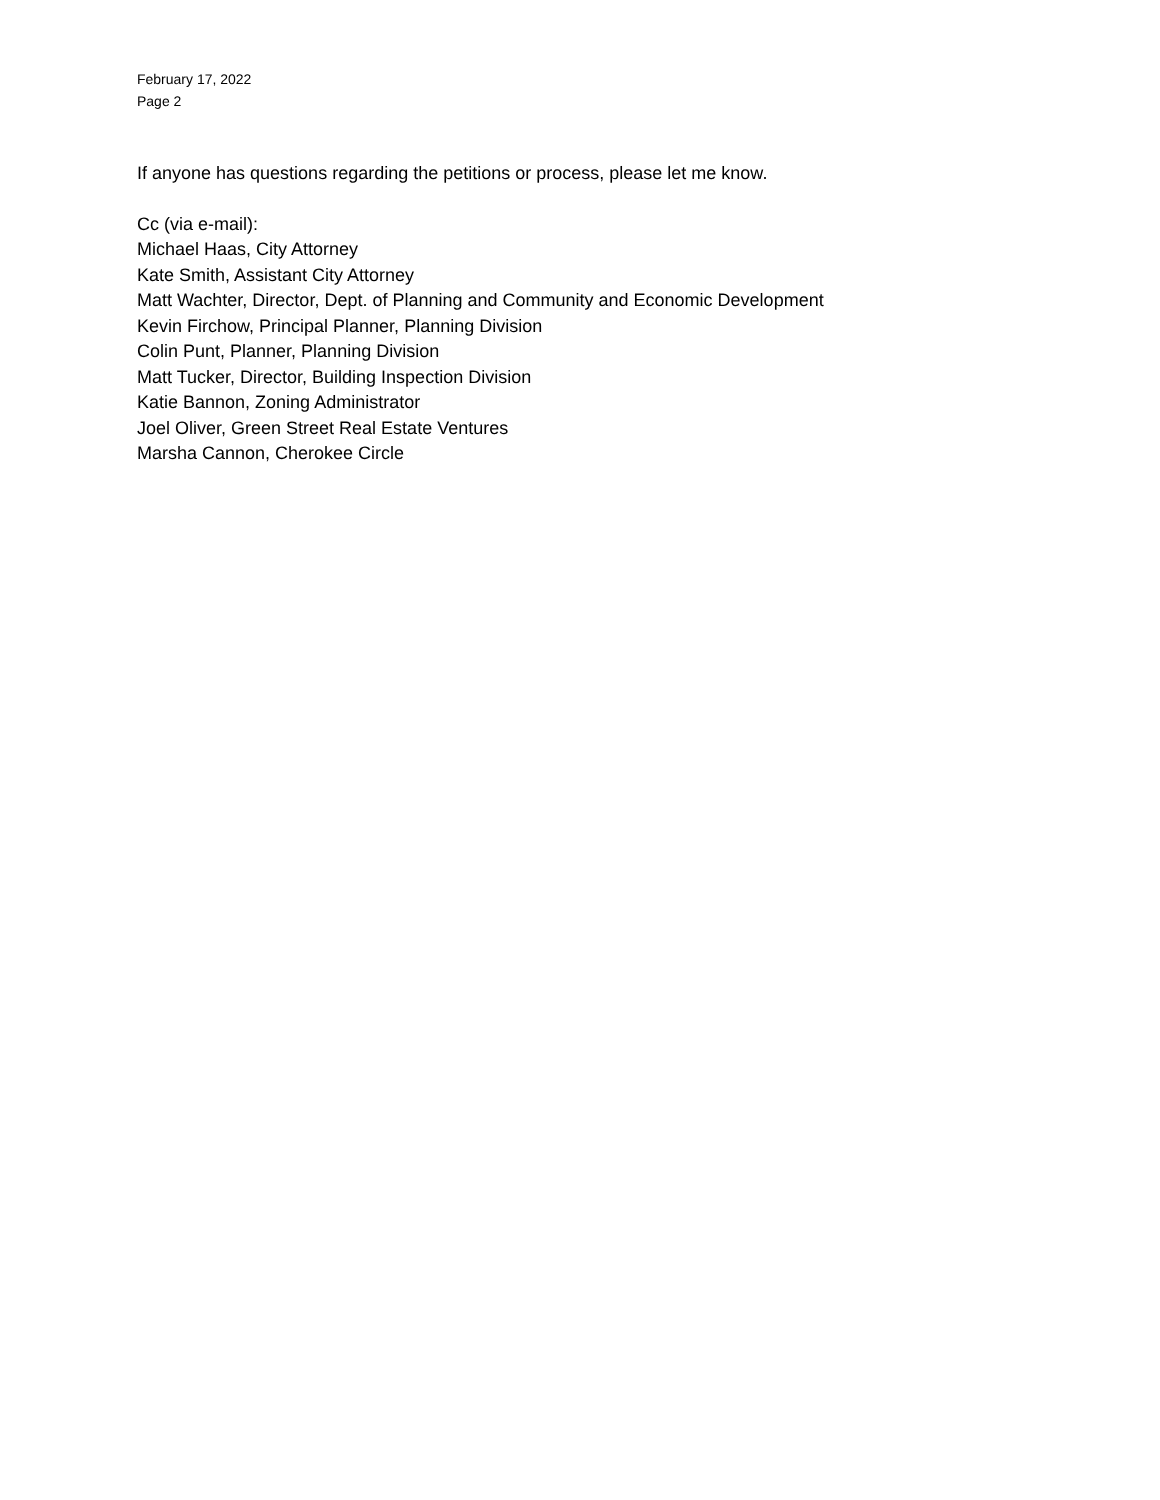February 17, 2022
Page 2
If anyone has questions regarding the petitions or process, please let me know.
Cc (via e-mail):
Michael Haas, City Attorney
Kate Smith, Assistant City Attorney
Matt Wachter, Director, Dept. of Planning and Community and Economic Development
Kevin Firchow, Principal Planner, Planning Division
Colin Punt, Planner, Planning Division
Matt Tucker, Director, Building Inspection Division
Katie Bannon, Zoning Administrator
Joel Oliver, Green Street Real Estate Ventures
Marsha Cannon, Cherokee Circle